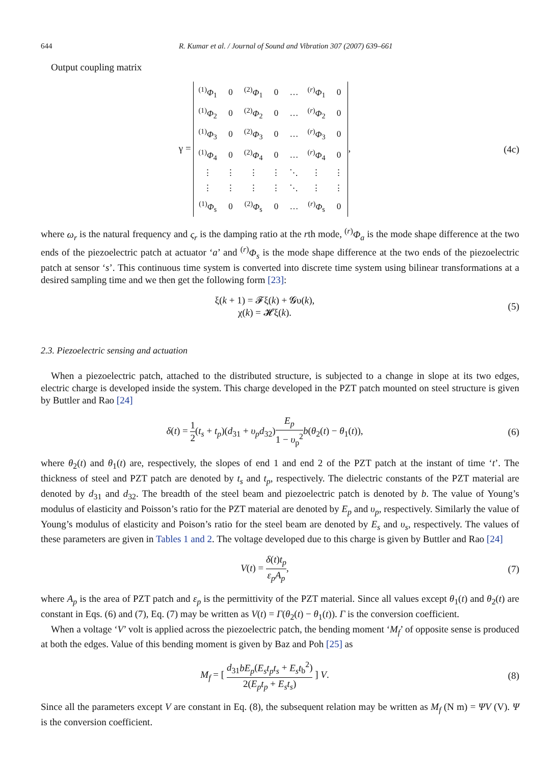644 R. Kumar et al. / Journal of Sound and Vibration 307 (2007) 639–661
Output coupling matrix
γ =
| <sup>(1)</sup> Φ<sub>1</sub> | 0 | <sup>(2)</sup> Φ<sub>1</sub> | 0 | … | <sup>(r)</sup> Φ<sub>1</sub> | 0 |
| <sup>(1)</sup> Φ<sub>2</sub> | 0 | <sup>(2)</sup> Φ<sub>2</sub> | 0 | … | <sup>(r)</sup> Φ<sub>2</sub> | 0 |
| <sup>(1)</sup> Φ<sub>3</sub> | 0 | <sup>(2)</sup> Φ<sub>3</sub> | 0 | … | <sup>(r)</sup> Φ<sub>3</sub> | 0 |
| <sup>(1)</sup> Φ<sub>4</sub> | 0 | <sup>(2)</sup> Φ<sub>4</sub> | 0 | … | <sup>(r)</sup> Φ<sub>4</sub> | 0 |
| ⋮ | ⋮ | ⋮ | ⋮ | ⋱ | ⋮ | ⋮ |
| ⋮ | ⋮ | ⋮ | ⋮ | ⋱ | ⋮ | ⋮ |
| <sup>(1)</sup> Φ<sub>s</sub> | 0 | <sup>(2)</sup> Φ<sub>s</sub> | 0 | … | <sup>(r)</sup> Φ<sub>s</sub> | 0 |
,
(4c)
where ω<sub>r</sub> is the natural frequency and ς<sub>r</sub> is the damping ratio at the rth mode, <sup>(r)</sup>Φ<sub>a</sub> is the mode shape difference at the two ends of the piezoelectric patch at actuator ‘a’ and <sup>(r)</sup>Φ<sub>s</sub> is the mode shape difference at the two ends of the piezoelectric patch at sensor ‘s’. This continuous time system is converted into discrete time system using bilinear transformations at a desired sampling time and we then get the following form [23]:
ξ(k + 1) = 𝓕ξ(k) + 𝓖υ(k),
χ(k) = 𝓗ξ(k).
(5)
2.3. Piezoelectric sensing and actuation
When a piezoelectric patch, attached to the distributed structure, is subjected to a change in slope at its two edges, electric charge is developed inside the system. This charge developed in the PZT patch mounted on steel structure is given by Buttler and Rao [24]
δ(t) = 1 2(t<sub>s</sub> + t<sub>p</sub>)(d<sub>31</sub> + υ<sub>p</sub>d<sub>32</sub>)E<sub>p</sub> 1 − υ<sub>p</sub><sup>2</sup> b(θ<sub>2</sub>(t) − θ<sub>1</sub>(t)),
(6)
where θ<sub>2</sub>(t) and θ<sub>1</sub>(t) are, respectively, the slopes of end 1 and end 2 of the PZT patch at the instant of time ‘t’. The thickness of steel and PZT patch are denoted by t<sub>s</sub> and t<sub>p</sub>, respectively. The dielectric constants of the PZT material are denoted by d<sub>31</sub> and d<sub>32</sub>. The breadth of the steel beam and piezoelectric patch is denoted by b. The value of Young’s modulus of elasticity and Poisson’s ratio for the PZT material are denoted by E<sub>p</sub> and υ<sub>p</sub>, respectively. Similarly the value of Young’s modulus of elasticity and Poison’s ratio for the steel beam are denoted by E<sub>s</sub> and υ<sub>s</sub>, respectively. The values of these parameters are given in Tables 1 and 2. The voltage developed due to this charge is given by Buttler and Rao [24]
V(t) = δ(t)t<sub>p</sub> ε<sub>p</sub>A<sub>p</sub>, (7)
where A<sub>p</sub> is the area of PZT patch and ε<sub>p</sub> is the permittivity of the PZT material. Since all values except θ<sub>1</sub>(t) and θ<sub>2</sub>(t) are constant in Eqs. (6) and (7), Eq. (7) may be written as V(t) = Γ(θ<sub>2</sub>(t) − θ<sub>1</sub>(t)). Γ is the conversion coefficient.
When a voltage ‘V’ volt is applied across the piezoelectric patch, the bending moment ‘M<sub>f</sub>’ of opposite sense is produced at both the edges. Value of this bending moment is given by Baz and Poh [25] as
M<sub>f</sub> = [ d<sub>31</sub>bE<sub>p</sub>(E<sub>s</sub>t<sub>p</sub>t<sub>s</sub> + E<sub>s</sub>t<sub>b</sub><sup>2</sup>) 2(E<sub>p</sub>t<sub>p</sub> + E<sub>s</sub>t<sub>s</sub>) ] V.
(8)
Since all the parameters except V are constant in Eq. (8), the subsequent relation may be written as M<sub>f</sub> (N m) = ΨV (V). Ψ is the conversion coefficient.